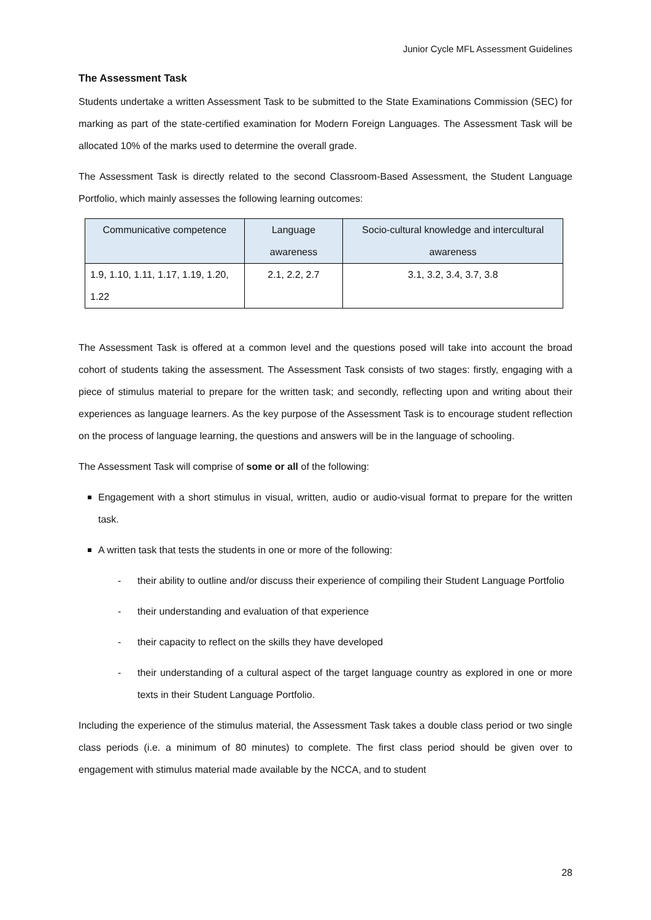Junior Cycle MFL Assessment Guidelines
The Assessment Task
Students undertake a written Assessment Task to be submitted to the State Examinations Commission (SEC) for marking as part of the state-certified examination for Modern Foreign Languages. The Assessment Task will be allocated 10% of the marks used to determine the overall grade.
The Assessment Task is directly related to the second Classroom-Based Assessment, the Student Language Portfolio, which mainly assesses the following learning outcomes:
| Communicative competence | Language awareness | Socio-cultural knowledge and intercultural awareness |
| 1.9, 1.10, 1.11, 1.17, 1.19, 1.20, 1.22 | 2.1, 2.2, 2.7 | 3.1, 3.2, 3.4, 3.7, 3.8 |
The Assessment Task is offered at a common level and the questions posed will take into account the broad cohort of students taking the assessment. The Assessment Task consists of two stages: firstly, engaging with a piece of stimulus material to prepare for the written task; and secondly, reflecting upon and writing about their experiences as language learners. As the key purpose of the Assessment Task is to encourage student reflection on the process of language learning, the questions and answers will be in the language of schooling.
The Assessment Task will comprise of some or all of the following:
Engagement with a short stimulus in visual, written, audio or audio-visual format to prepare for the written task.
A written task that tests the students in one or more of the following:
- their ability to outline and/or discuss their experience of compiling their Student Language Portfolio
- their understanding and evaluation of that experience
- their capacity to reflect on the skills they have developed
- their understanding of a cultural aspect of the target language country as explored in one or more texts in their Student Language Portfolio.
Including the experience of the stimulus material, the Assessment Task takes a double class period or two single class periods (i.e. a minimum of 80 minutes) to complete. The first class period should be given over to engagement with stimulus material made available by the NCCA, and to student
28